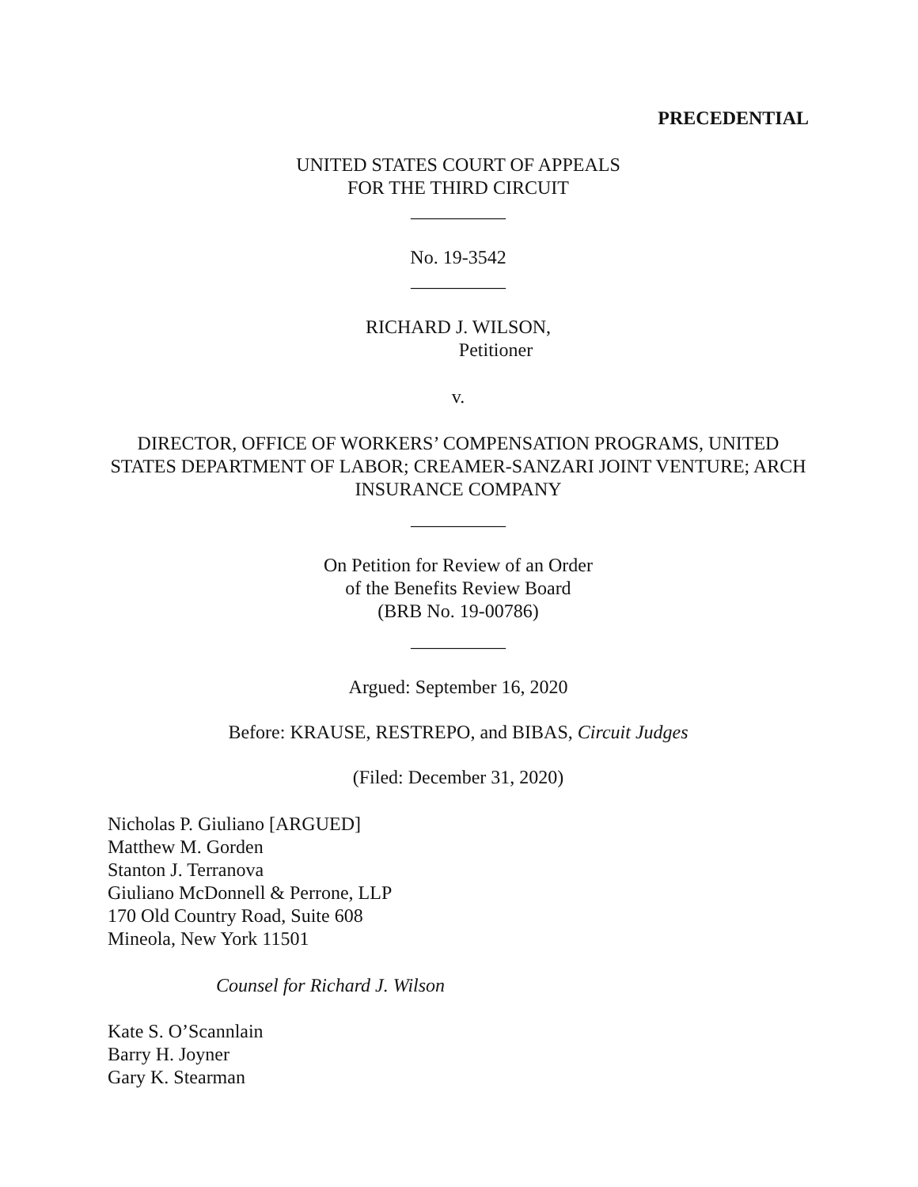PRECEDENTIAL
UNITED STATES COURT OF APPEALS
FOR THE THIRD CIRCUIT
__________
No. 19-3542
__________
RICHARD J. WILSON,
Petitioner
v.
DIRECTOR, OFFICE OF WORKERS’ COMPENSATION PROGRAMS, UNITED STATES DEPARTMENT OF LABOR; CREAMER-SANZARI JOINT VENTURE; ARCH INSURANCE COMPANY
__________
On Petition for Review of an Order
of the Benefits Review Board
(BRB No. 19-00786)
__________
Argued: September 16, 2020
Before: KRAUSE, RESTREPO, and BIBAS, Circuit Judges
(Filed: December 31, 2020)
Nicholas P. Giuliano [ARGUED]
Matthew M. Gorden
Stanton J. Terranova
Giuliano McDonnell & Perrone, LLP
170 Old Country Road, Suite 608
Mineola, New York 11501
Counsel for Richard J. Wilson
Kate S. O’Scannlain
Barry H. Joyner
Gary K. Stearman